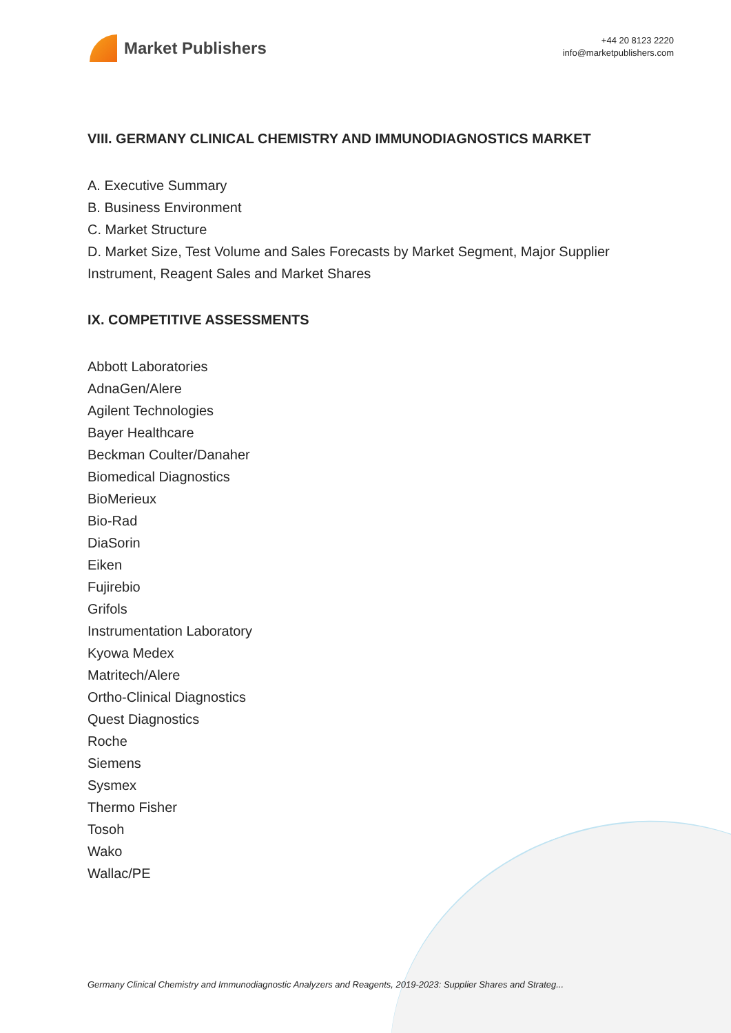Market Publishers
+44 20 8123 2220
info@marketpublishers.com
VIII. GERMANY CLINICAL CHEMISTRY AND IMMUNODIAGNOSTICS MARKET
A. Executive Summary
B. Business Environment
C. Market Structure
D. Market Size, Test Volume and Sales Forecasts by Market Segment, Major Supplier Instrument, Reagent Sales and Market Shares
IX. COMPETITIVE ASSESSMENTS
Abbott Laboratories
AdnaGen/Alere
Agilent Technologies
Bayer Healthcare
Beckman Coulter/Danaher
Biomedical Diagnostics
BioMerieux
Bio-Rad
DiaSorin
Eiken
Fujirebio
Grifols
Instrumentation Laboratory
Kyowa Medex
Matritech/Alere
Ortho-Clinical Diagnostics
Quest Diagnostics
Roche
Siemens
Sysmex
Thermo Fisher
Tosoh
Wako
Wallac/PE
Germany Clinical Chemistry and Immunodiagnostic Analyzers and Reagents, 2019-2023: Supplier Shares and Strateg...